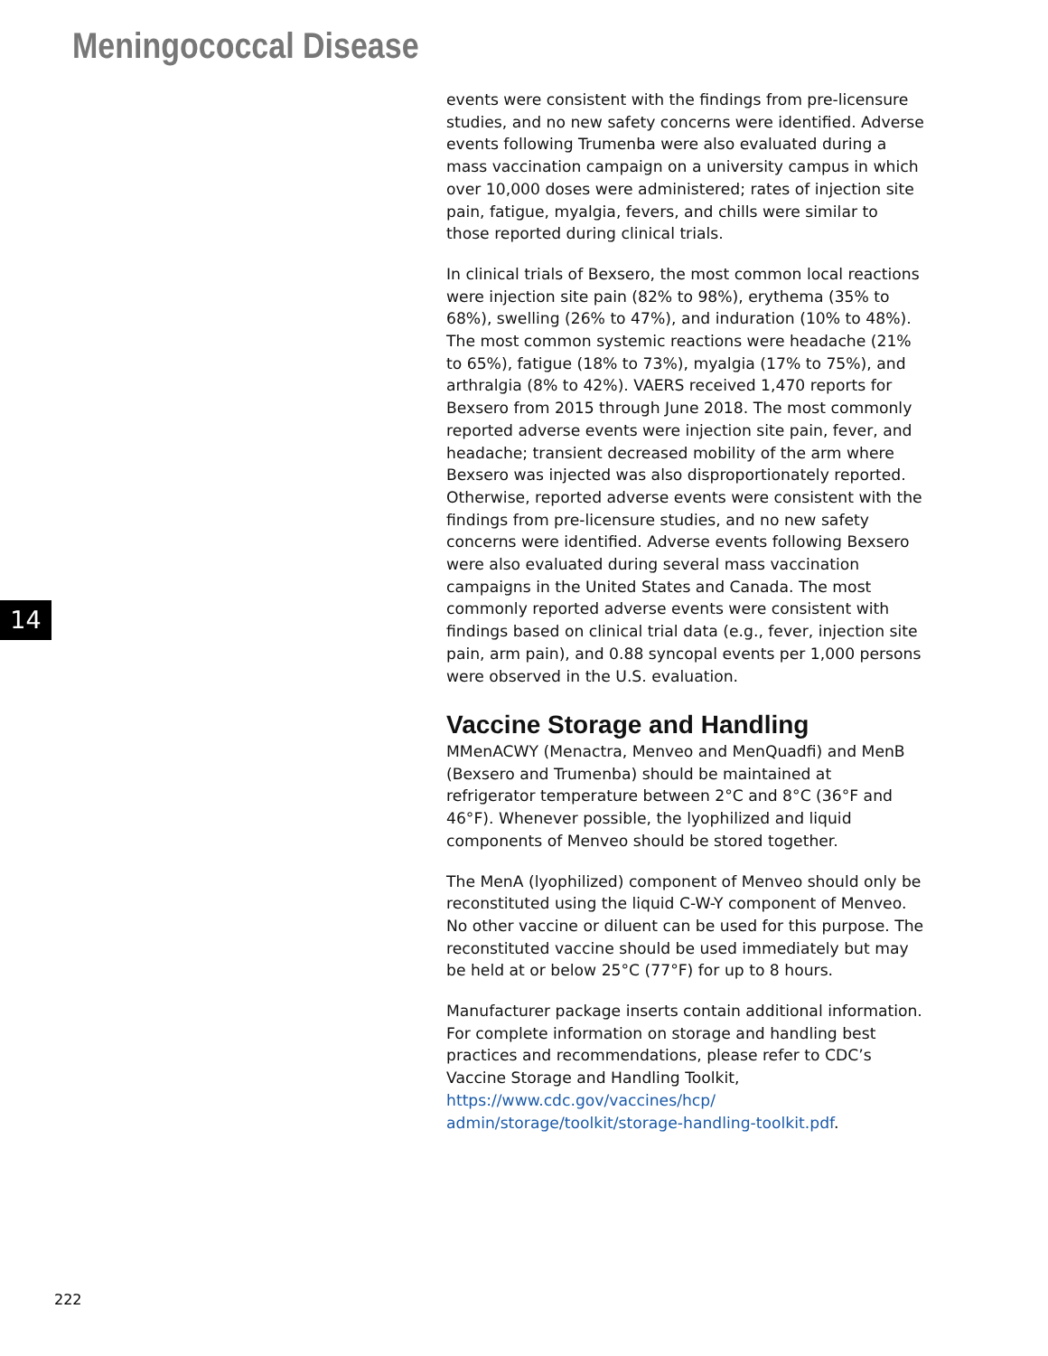Meningococcal Disease
14
events were consistent with the findings from pre-licensure studies, and no new safety concerns were identified. Adverse events following Trumenba were also evaluated during a mass vaccination campaign on a university campus in which over 10,000 doses were administered; rates of injection site pain, fatigue, myalgia, fevers, and chills were similar to those reported during clinical trials.
In clinical trials of Bexsero, the most common local reactions were injection site pain (82% to 98%), erythema (35% to 68%), swelling (26% to 47%), and induration (10% to 48%). The most common systemic reactions were headache (21% to 65%), fatigue (18% to 73%), myalgia (17% to 75%), and arthralgia (8% to 42%). VAERS received 1,470 reports for Bexsero from 2015 through June 2018. The most commonly reported adverse events were injection site pain, fever, and headache; transient decreased mobility of the arm where Bexsero was injected was also disproportionately reported. Otherwise, reported adverse events were consistent with the findings from pre-licensure studies, and no new safety concerns were identified. Adverse events following Bexsero were also evaluated during several mass vaccination campaigns in the United States and Canada. The most commonly reported adverse events were consistent with findings based on clinical trial data (e.g., fever, injection site pain, arm pain), and 0.88 syncopal events per 1,000 persons were observed in the U.S. evaluation.
Vaccine Storage and Handling
MMenACWY (Menactra, Menveo and MenQuadfi) and MenB (Bexsero and Trumenba) should be maintained at refrigerator temperature between 2°C and 8°C (36°F and 46°F). Whenever possible, the lyophilized and liquid components of Menveo should be stored together.
The MenA (lyophilized) component of Menveo should only be reconstituted using the liquid C-W-Y component of Menveo. No other vaccine or diluent can be used for this purpose. The reconstituted vaccine should be used immediately but may be held at or below 25°C (77°F) for up to 8 hours.
Manufacturer package inserts contain additional information. For complete information on storage and handling best practices and recommendations, please refer to CDC’s Vaccine Storage and Handling Toolkit, https://www.cdc.gov/vaccines/hcp/ admin/storage/toolkit/storage-handling-toolkit.pdf.
222